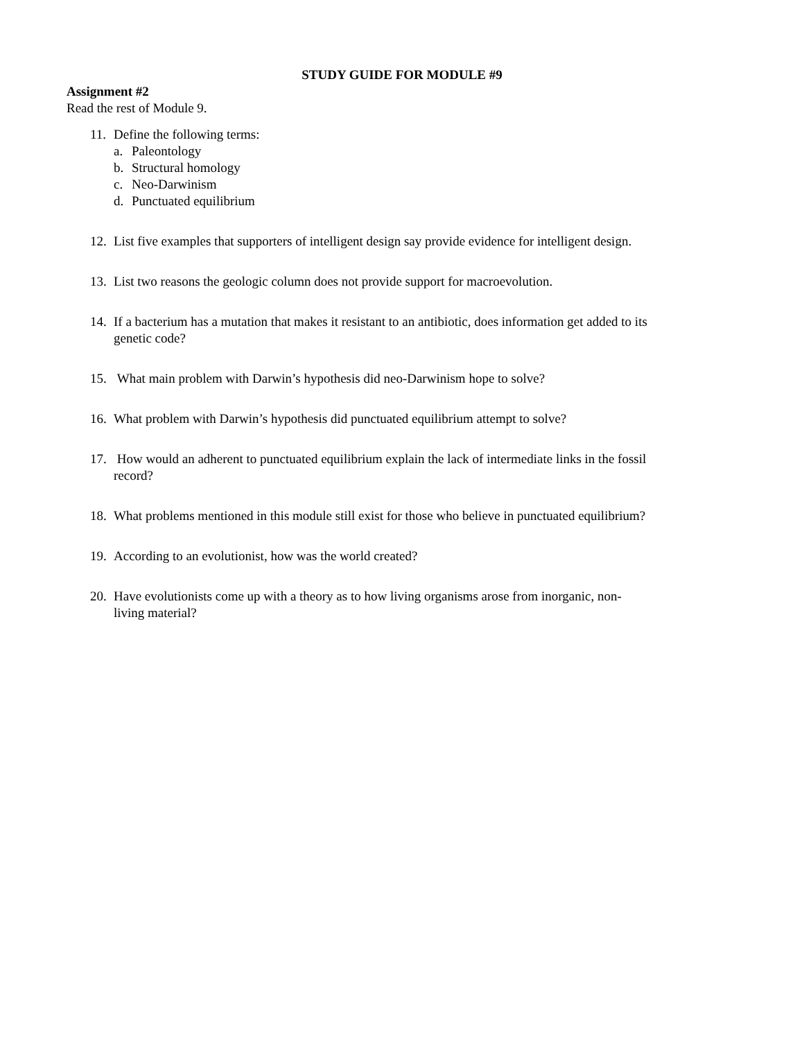STUDY GUIDE FOR MODULE #9
Assignment #2
Read the rest of Module 9.
11. Define the following terms:
a. Paleontology
b. Structural homology
c. Neo-Darwinism
d. Punctuated equilibrium
12. List five examples that supporters of intelligent design say provide evidence for intelligent design.
13. List two reasons the geologic column does not provide support for macroevolution.
14. If a bacterium has a mutation that makes it resistant to an antibiotic, does information get added to its genetic code?
15. What main problem with Darwin’s hypothesis did neo-Darwinism hope to solve?
16. What problem with Darwin’s hypothesis did punctuated equilibrium attempt to solve?
17. How would an adherent to punctuated equilibrium explain the lack of intermediate links in the fossil record?
18. What problems mentioned in this module still exist for those who believe in punctuated equilibrium?
19. According to an evolutionist, how was the world created?
20. Have evolutionists come up with a theory as to how living organisms arose from inorganic, non-living material?